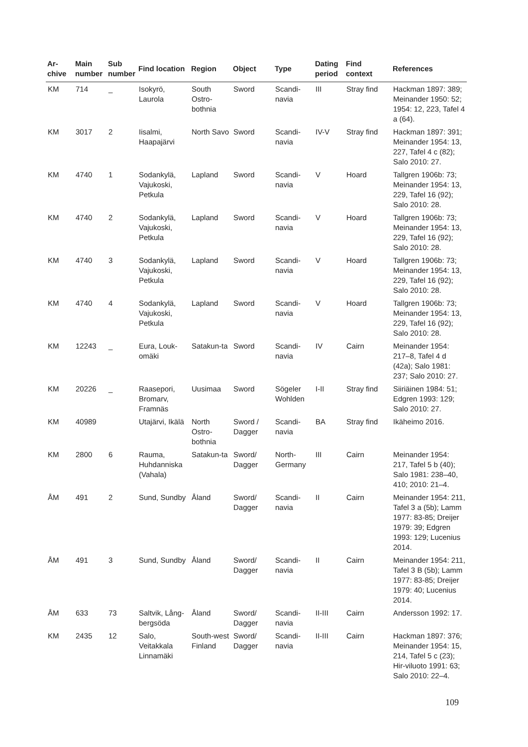| Ar- chive | Main number | Sub number | Find location | Region | Object | Type | Dating period | Find context | References |
| --- | --- | --- | --- | --- | --- | --- | --- | --- | --- |
| KM | 714 | _ | Isokyrö, Laurola | South Ostro-bothnia | Sword | Scandi-navia | III | Stray find | Hackman 1897: 389; Meinander 1950: 52; 1954: 12, 223, Tafel 4 a (64). |
| KM | 3017 | 2 | Iisalmi, Haapajärvi | North Savo | Sword | Scandi-navia | IV-V | Stray find | Hackman 1897: 391; Meinander 1954: 13, 227, Tafel 4 c (82); Salo 2010: 27. |
| KM | 4740 | 1 | Sodankylä, Vajukoski, Petkula | Lapland | Sword | Scandi-navia | V | Hoard | Tallgren 1906b: 73; Meinander 1954: 13, 229, Tafel 16 (92); Salo 2010: 28. |
| KM | 4740 | 2 | Sodankylä, Vajukoski, Petkula | Lapland | Sword | Scandi-navia | V | Hoard | Tallgren 1906b: 73; Meinander 1954: 13, 229, Tafel 16 (92); Salo 2010: 28. |
| KM | 4740 | 3 | Sodankylä, Vajukoski, Petkula | Lapland | Sword | Scandi-navia | V | Hoard | Tallgren 1906b: 73; Meinander 1954: 13, 229, Tafel 16 (92); Salo 2010: 28. |
| KM | 4740 | 4 | Sodankylä, Vajukoski, Petkula | Lapland | Sword | Scandi-navia | V | Hoard | Tallgren 1906b: 73; Meinander 1954: 13, 229, Tafel 16 (92); Salo 2010: 28. |
| KM | 12243 | _ | Eura, Louk-omäki | Satakun-ta | Sword | Scandi-navia | IV | Cairn | Meinander 1954: 217–8, Tafel 4 d (42a); Salo 1981: 237; Salo 2010: 27. |
| KM | 20226 | _ | Raasepori, Bromarv, Framnäs | Uusimaa | Sword | Sögeler Wohlden | I-II | Stray find | Siiriäinen 1984: 51; Edgren 1993: 129; Salo 2010: 27. |
| KM | 40989 | | Utajärvi, Ikälä | North Ostro-bothnia | Sword / Dagger | Scandi-navia | BA | Stray find | Ikäheimo 2016. |
| KM | 2800 | 6 | Rauma, Huhdanniska (Vahala) | Satakun-ta | Sword/ Dagger | North-Germany | III | Cairn | Meinander 1954: 217, Tafel 5 b (40); Salo 1981: 238–40, 410; 2010: 21–4. |
| ÅM | 491 | 2 | Sund, Sundby | Åland | Sword/ Dagger | Scandi-navia | II | Cairn | Meinander 1954: 211, Tafel 3 a (5b); Lamm 1977: 83-85; Dreijer 1979: 39; Edgren 1993: 129; Lucenius 2014. |
| ÅM | 491 | 3 | Sund, Sundby | Åland | Sword/ Dagger | Scandi-navia | II | Cairn | Meinander 1954: 211, Tafel 3 B (5b); Lamm 1977: 83-85; Dreijer 1979: 40; Lucenius 2014. |
| ÅM | 633 | 73 | Saltvik, Lång-bergsöda | Åland | Sword/ Dagger | Scandi-navia | II-III | Cairn | Andersson 1992: 17. |
| KM | 2435 | 12 | Salo, Veitakkala Linnamäki | South-west Finland | Sword/ Dagger | Scandi-navia | II-III | Cairn | Hackman 1897: 376; Meinander 1954: 15, 214, Tafel 5 c (23); Hir-viluoto 1991: 63; Salo 2010: 22–4. |
109